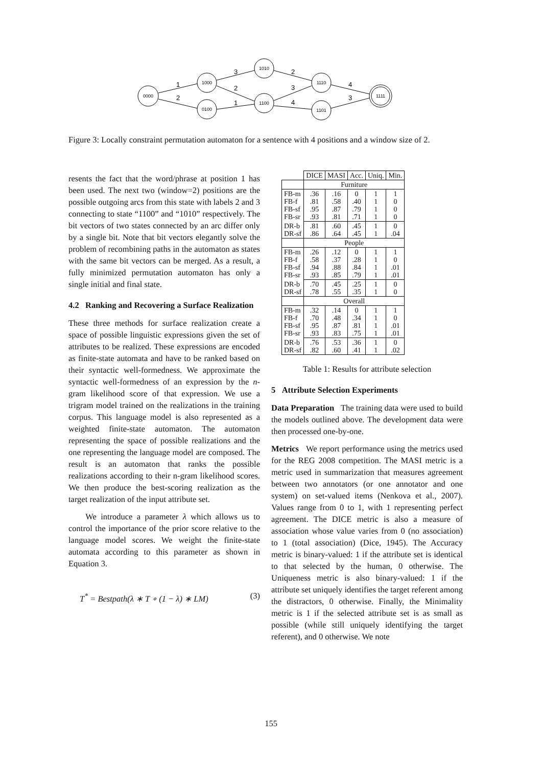0000
1000
0100
1010
1100
1110
1101
1111
1
2
3
2
1
2
3
4
4
3
Figure 3: Locally constraint permutation automaton for a sentence with 4 positions and a window size of 2.
resents the fact that the word/phrase at position 1 has been used. The next two (window=2) positions are the possible outgoing arcs from this state with labels 2 and 3 connecting to state “1100” and “1010” respectively. The bit vectors of two states connected by an arc differ only by a single bit. Note that bit vectors elegantly solve the problem of recombining paths in the automaton as states with the same bit vectors can be merged. As a result, a fully minimized permutation automaton has only a single initial and final state.
4.2 Ranking and Recovering a Surface Realization
These three methods for surface realization create a space of possible linguistic expressions given the set of attributes to be realized. These expressions are encoded as finite-state automata and have to be ranked based on their syntactic well-formedness. We approximate the syntactic well-formedness of an expression by the n-gram likelihood score of that expression. We use a trigram model trained on the realizations in the training corpus. This language model is also represented as a weighted finite-state automaton. The automaton representing the space of possible realizations and the one representing the language model are composed. The result is an automaton that ranks the possible realizations according to their n-gram likelihood scores. We then produce the best-scoring realization as the target realization of the input attribute set.
We introduce a parameter λ which allows us to control the importance of the prior score relative to the language model scores. We weight the finite-state automata according to this parameter as shown in Equation 3.
T<sup>*</sup> = Bestpath(λ ∗ T ∘ (1 − λ) ∗ LM) (3)
| | DICE | MASI | Acc. | Uniq. | Min. |
| --- | --- | --- | --- | --- | --- |
| | Furniture | | | | |
| FB-m FB-f FB-sf FB-sr | .36 .81 .95 .93 | .16 .58 .87 .81 | 0 .40 .79 .71 | 1 1 1 1 | 1 0 0 0 |
| DR-b DR-sf | .81 .86 | .60 .64 | .45 .45 | 1 1 | 0 .04 |
| | People | | | | |
| FB-m FB-f FB-sf FB-sr | .26 .58 .94 .93 | .12 .37 .88 .85 | 0 .28 .84 .79 | 1 1 1 1 | 1 0 .01 .01 |
| DR-b DR-sf | .70 .78 | .45 .55 | .25 .35 | 1 1 | 0 0 |
| | Overall | | | | |
| FB-m FB-f FB-sf FB-sr | .32 .70 .95 .93 | .14 .48 .87 .83 | 0 .34 .81 .75 | 1 1 1 1 | 1 0 .01 .01 |
| DR-b DR-sf | .76 .82 | .53 .60 | .36 .41 | 1 1 | 0 .02 |
Table 1: Results for attribute selection
5 Attribute Selection Experiments
Data Preparation The training data were used to build the models outlined above. The development data were then processed one-by-one.
Metrics We report performance using the metrics used for the REG 2008 competition. The MASI metric is a metric used in summarization that measures agreement between two annotators (or one annotator and one system) on set-valued items (Nenkova et al., 2007). Values range from 0 to 1, with 1 representing perfect agreement. The DICE metric is also a measure of association whose value varies from 0 (no association) to 1 (total association) (Dice, 1945). The Accuracy metric is binary-valued: 1 if the attribute set is identical to that selected by the human, 0 otherwise. The Uniqueness metric is also binary-valued: 1 if the attribute set uniquely identifies the target referent among the distractors, 0 otherwise. Finally, the Minimality metric is 1 if the selected attribute set is as small as possible (while still uniquely identifying the target referent), and 0 otherwise. We note
155